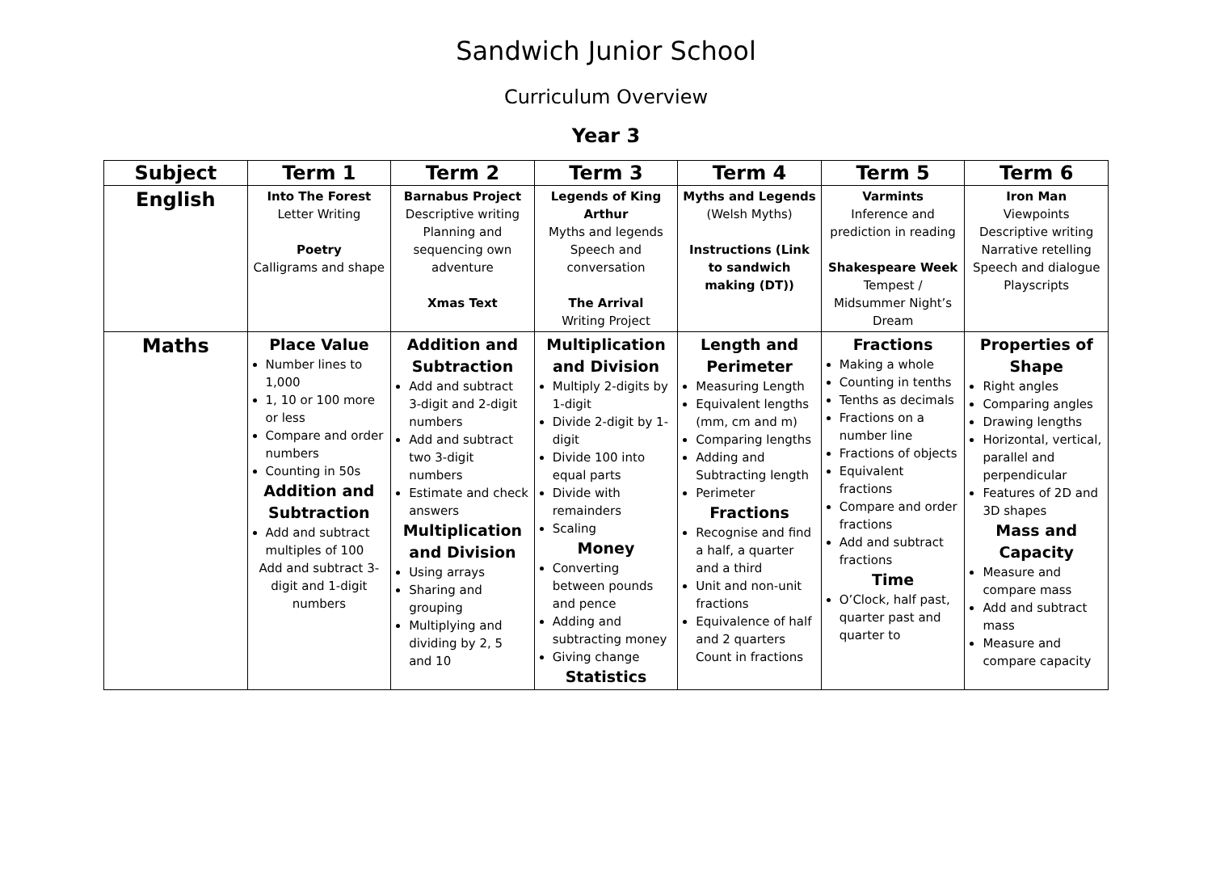Sandwich Junior School
Curriculum Overview
Year 3
| Subject | Term 1 | Term 2 | Term 3 | Term 4 | Term 5 | Term 6 |
| --- | --- | --- | --- | --- | --- | --- |
| English | Into The Forest Letter Writing Poetry Calligrams and shape | Barnabus Project Descriptive writing Planning and sequencing own adventure Xmas Text | Legends of King Arthur Myths and legends Speech and conversation The Arrival Writing Project | Myths and Legends (Welsh Myths) Instructions (Link to sandwich making (DT)) | Varmints Inference and prediction in reading Shakespeare Week Tempest / Midsummer Night’s Dream | Iron Man Viewpoints Descriptive writing Narrative retelling Speech and dialogue Playscripts |
| Maths | Place Value Number lines to 1,000 1, 10 or 100 more or less Compare and order numbers Counting in 50s Addition and Subtraction Add and subtract multiples of 100 Add and subtract 3-digit and 1-digit numbers | Addition and Subtraction Add and subtract 3-digit and 2-digit numbers Add and subtract two 3-digit numbers Estimate and check answers Multiplication and Division Using arrays Sharing and grouping Multiplying and dividing by 2, 5 and 10 | Multiplication and Division Multiply 2-digits by 1-digit Divide 2-digit by 1-digit Divide 100 into equal parts Divide with remainders Scaling Money Converting between pounds and pence Adding and subtracting money Giving change Statistics | Length and Perimeter Measuring Length Equivalent lengths (mm, cm and m) Comparing lengths Adding and Subtracting length Perimeter Fractions Recognise and find a half, a quarter and a third Unit and non-unit fractions Equivalence of half and 2 quarters Count in fractions | Fractions Making a whole Counting in tenths Tenths as decimals Fractions on a number line Fractions of objects Equivalent fractions Compare and order fractions Add and subtract fractions Time O’Clock, half past, quarter past and quarter to | Properties of Shape Right angles Comparing angles Drawing lengths Horizontal, vertical, parallel and perpendicular Features of 2D and 3D shapes Mass and Capacity Measure and compare mass Add and subtract mass Measure and compare capacity |